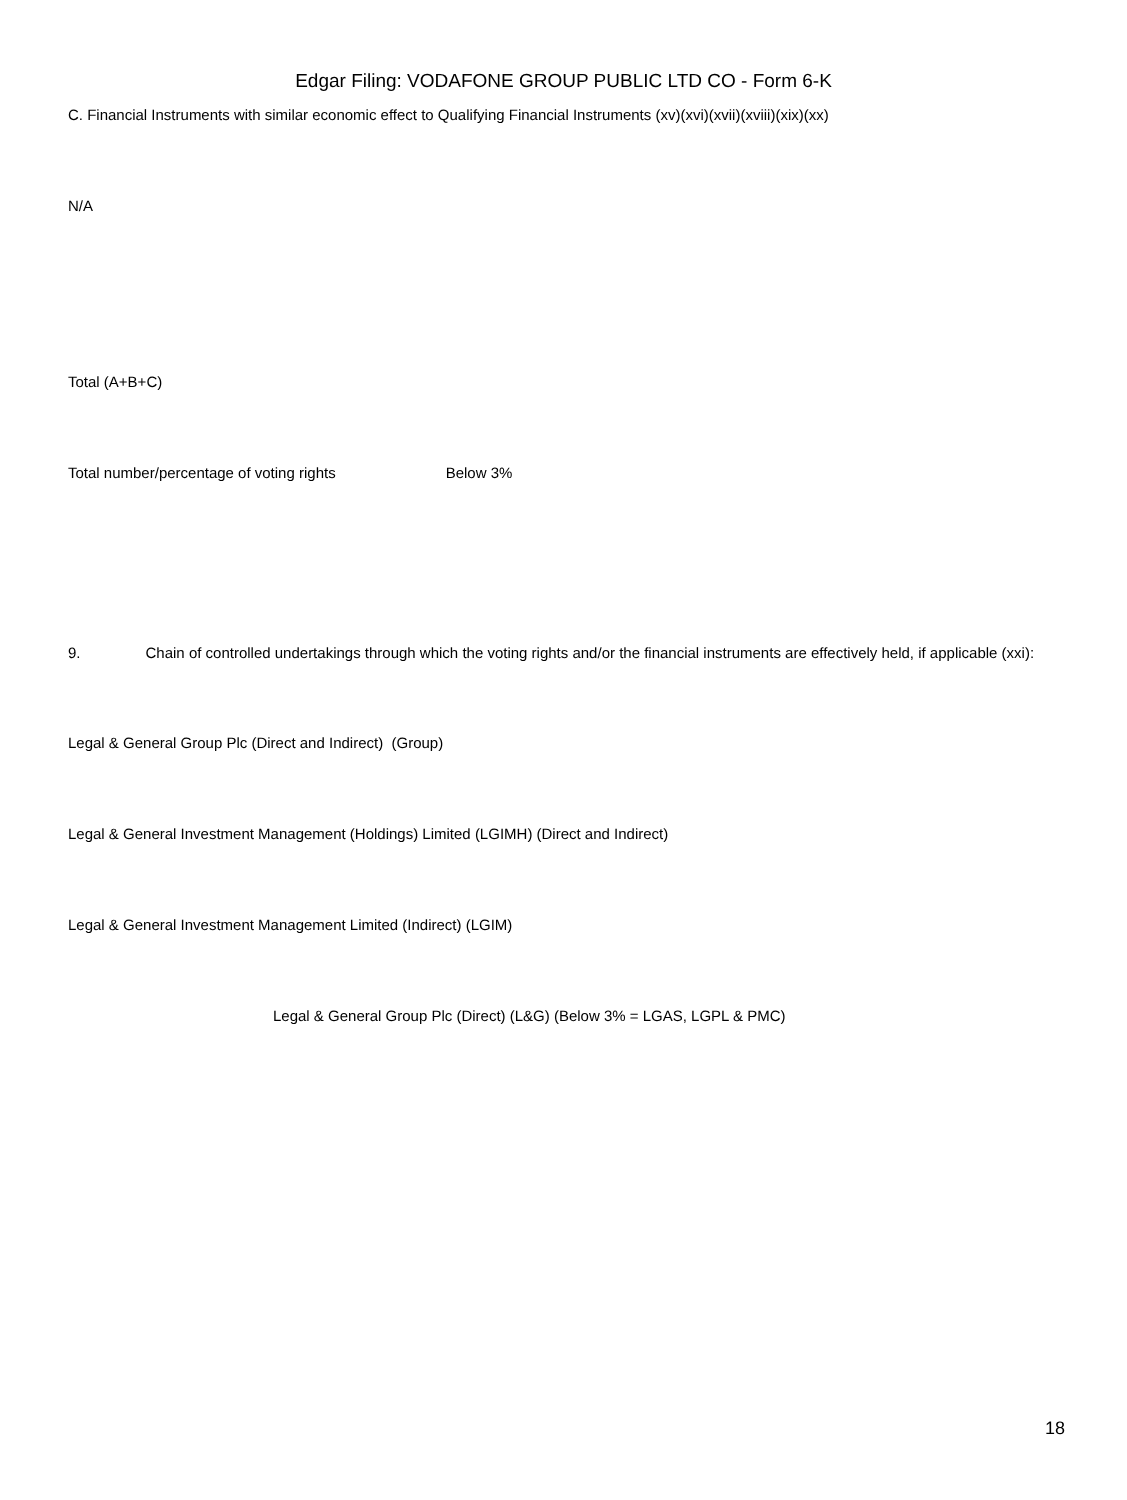Edgar Filing: VODAFONE GROUP PUBLIC LTD CO - Form 6-K
C. Financial Instruments with similar economic effect to Qualifying Financial Instruments (xv)(xvi)(xvii)(xviii)(xix)(xx)
N/A
Total (A+B+C)
Total number/percentage of voting rights Below 3%
9. Chain of controlled undertakings through which the voting rights and/or the financial instruments are effectively held, if applicable (xxi):
Legal & General Group Plc (Direct and Indirect) (Group)
Legal & General Investment Management (Holdings) Limited (LGIMH) (Direct and Indirect)
Legal & General Investment Management Limited (Indirect) (LGIM)
Legal & General Group Plc (Direct) (L&G) (Below 3% = LGAS, LGPL & PMC)
18